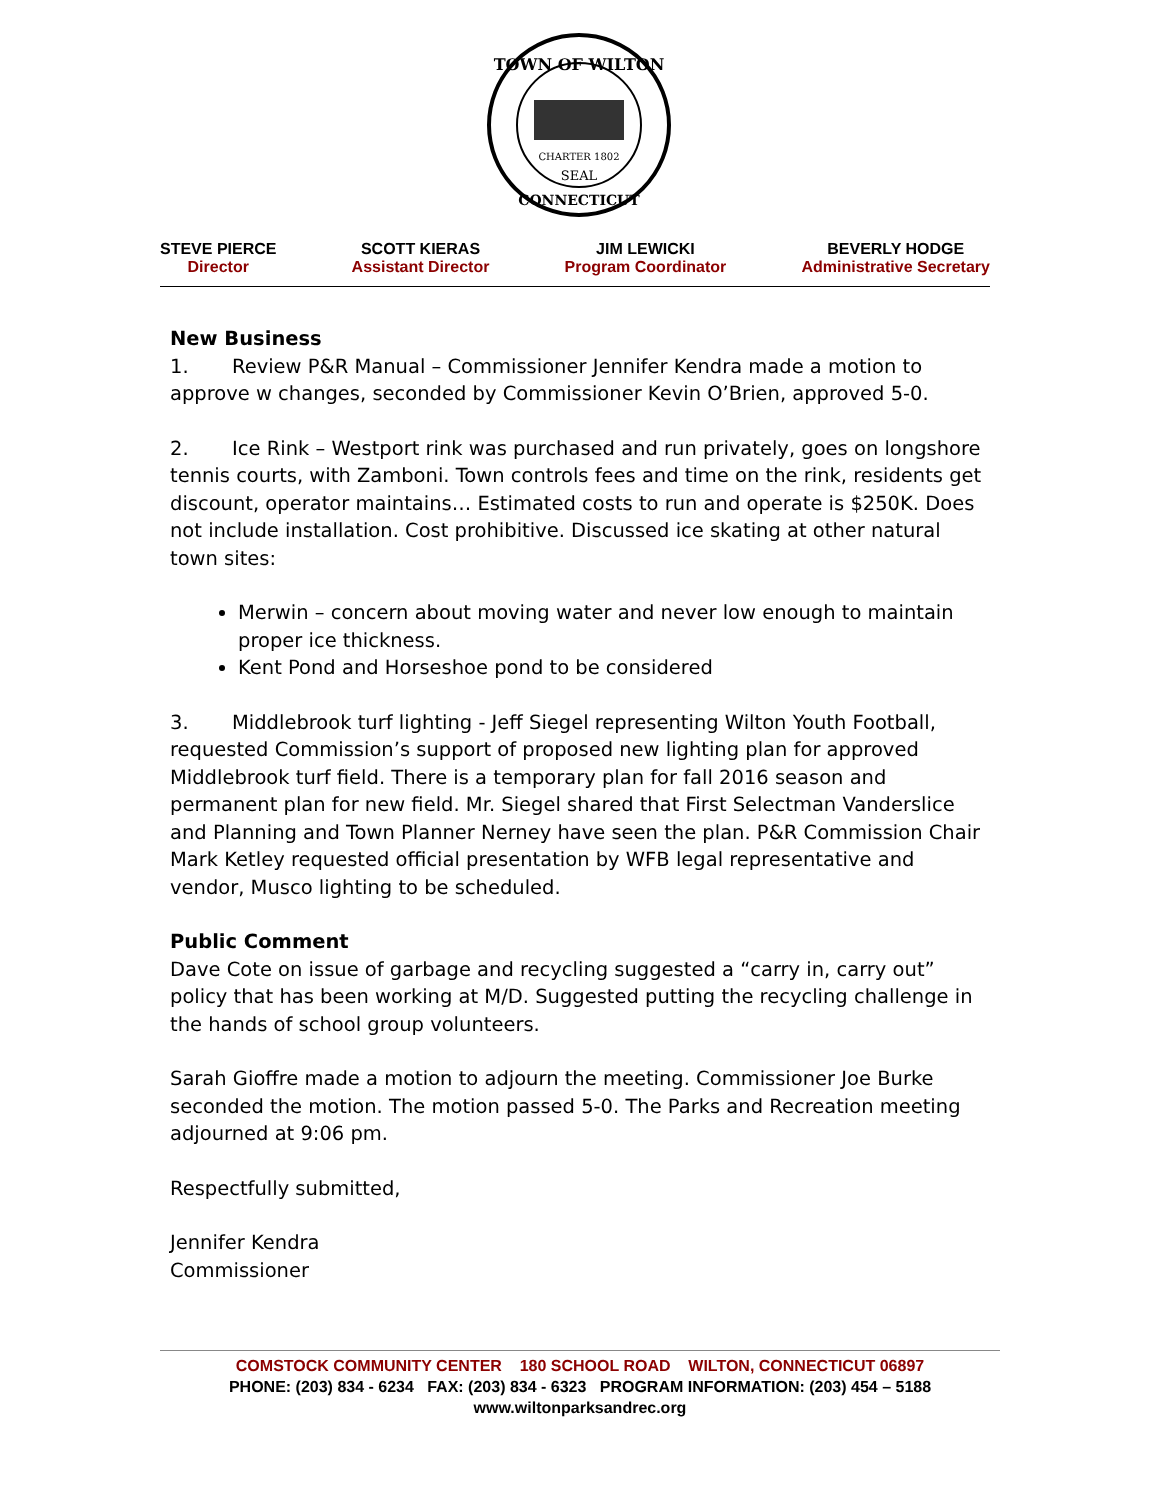CHARTER 1802
SEAL
TOWN OF WILTON
CONNECTICUT
STEVE PIERCE
Director
SCOTT KIERAS
Assistant Director
JIM LEWICKI
Program Coordinator
BEVERLY HODGE
Administrative Secretary
New Business
1. Review P&R Manual – Commissioner Jennifer Kendra made a motion to approve w changes, seconded by Commissioner Kevin O’Brien, approved 5-0.
2. Ice Rink – Westport rink was purchased and run privately, goes on longshore tennis courts, with Zamboni. Town controls fees and time on the rink, residents get discount, operator maintains… Estimated costs to run and operate is $250K. Does not include installation. Cost prohibitive. Discussed ice skating at other natural town sites:
Merwin – concern about moving water and never low enough to maintain proper ice thickness.
Kent Pond and Horseshoe pond to be considered
3. Middlebrook turf lighting - Jeff Siegel representing Wilton Youth Football, requested Commission’s support of proposed new lighting plan for approved Middlebrook turf field. There is a temporary plan for fall 2016 season and permanent plan for new field. Mr. Siegel shared that First Selectman Vanderslice and Planning and Town Planner Nerney have seen the plan. P&R Commission Chair Mark Ketley requested official presentation by WFB legal representative and vendor, Musco lighting to be scheduled.
Public Comment
Dave Cote on issue of garbage and recycling suggested a “carry in, carry out” policy that has been working at M/D. Suggested putting the recycling challenge in the hands of school group volunteers.
Sarah Gioffre made a motion to adjourn the meeting. Commissioner Joe Burke seconded the motion. The motion passed 5-0. The Parks and Recreation meeting adjourned at 9:06 pm.
Respectfully submitted,
Jennifer Kendra
Commissioner
COMSTOCK COMMUNITY CENTER 180 SCHOOL ROAD WILTON, CONNECTICUT 06897
PHONE: (203) 834 - 6234 FAX: (203) 834 - 6323 PROGRAM INFORMATION: (203) 454 – 5188
www.wiltonparksandrec.org